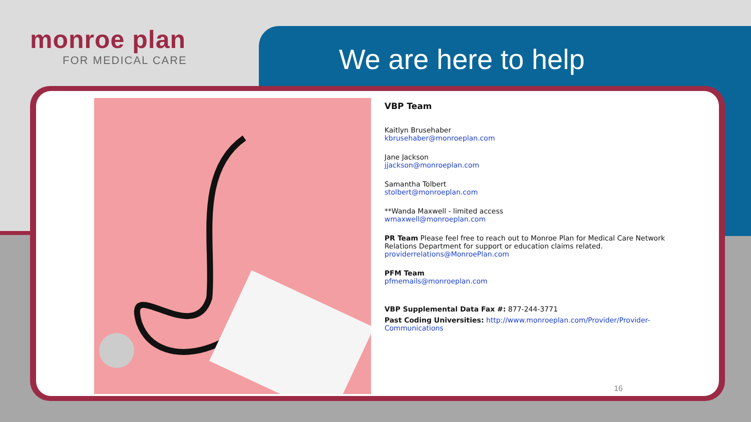monroe plan
FOR MEDICAL CARE
We are here to help
VBP Team
Kaitlyn Brusehaber
kbrusehaber@monroeplan.com
Jane Jackson
jjackson@monroeplan.com
Samantha Tolbert
stolbert@monroeplan.com
**Wanda Maxwell - limited access
wmaxwell@monroeplan.com
PR Team Please feel free to reach out to Monroe Plan for Medical Care Network Relations Department for support or education claims related. providerrelations@MonroePlan.com
PFM Team
pfmemails@monroeplan.com
VBP Supplemental Data Fax #: 877-244-3771
Past Coding Universities: http://www.monroeplan.com/Provider/Provider-Communications
16